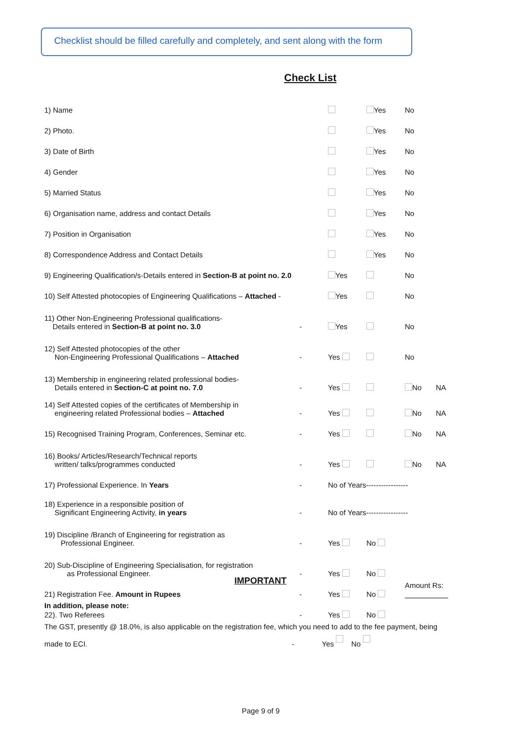Checklist should be filled carefully and completely, and sent along with the form
Check List
| 1) Name | | | Yes | No | |
| 2) Photo. | | | Yes | No | |
| 3) Date of Birth | | | Yes | No | |
| 4) Gender | | | Yes | No | |
| 5) Married Status | | | Yes | No | |
| 6) Organisation name, address and contact Details | | | Yes | No | |
| 7) Position in Organisation | | | Yes | No | |
| 8) Correspondence Address and Contact Details | | | Yes | No | |
| 9) Engineering Qualification/s-Details entered in Section-B at point no. 2.0 | | Yes | | No | |
| 10) Self Attested photocopies of Engineering Qualifications – Attached - | | Yes | | No | |
| 11) Other Non-Engineering Professional qualifications- Details entered in Section-B at point no. 3.0 | - | Yes | | No | |
| 12) Self Attested photocopies of the other Non-Engineering Professional Qualifications – Attached | - | Yes | | No | |
| 13) Membership in engineering related professional bodies- Details entered in Section-C at point no. 7.0 | - | Yes | | No | NA |
| 14) Self Attested copies of the certificates of Membership in engineering related Professional bodies – Attached | - | Yes | | No | NA |
| 15) Recognised Training Program, Conferences, Seminar etc. | - | Yes | | No | NA |
| 16) Books/ Articles/Research/Technical reports written/ talks/programmes conducted | - | Yes | | No | NA |
| 17) Professional Experience. In Years | - | No of Years----------------- | | | |
| 18) Experience in a responsible position of Significant Engineering Activity, in years | - | No of Years----------------- | | | |
| 19) Discipline /Branch of Engineering for registration as Professional Engineer. | - | Yes | No | | |
| 20) Sub-Discipline of Engineering Specialisation, for registration as Professional Engineer. | - | Yes | No | | |
| 21) Registration Fee. Amount in Rupees | - | Yes | No | Amount Rs: | |
| 22). Two Referees | - | Yes | No | | |
IMPORTANT
In addition, please note:
The GST, presently @ 18.0%, is also applicable on the registration fee, which you need to add to the fee payment, being
made to ECI. - Yes No
Page 9 of 9